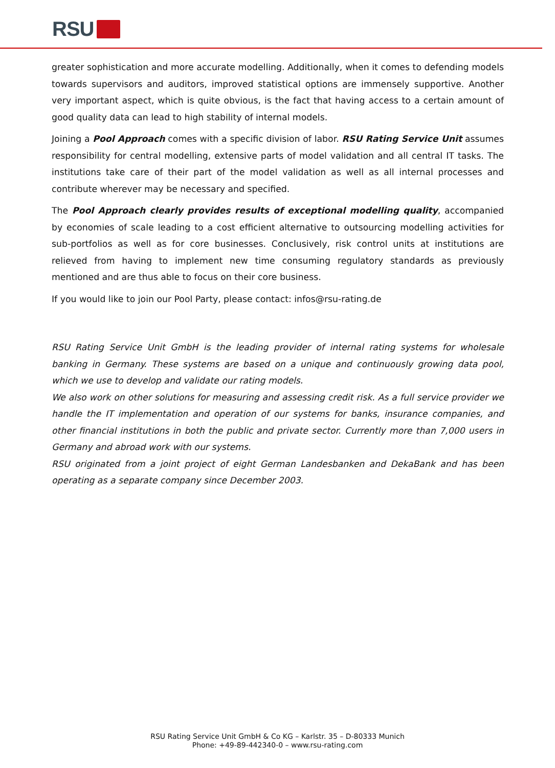RSU
greater sophistication and more accurate modelling. Additionally, when it comes to defending models towards supervisors and auditors, improved statistical options are immensely supportive. Another very important aspect, which is quite obvious, is the fact that having access to a certain amount of good quality data can lead to high stability of internal models.
Joining a Pool Approach comes with a specific division of labor. RSU Rating Service Unit assumes responsibility for central modelling, extensive parts of model validation and all central IT tasks. The institutions take care of their part of the model validation as well as all internal processes and contribute wherever may be necessary and specified.
The Pool Approach clearly provides results of exceptional modelling quality, accompanied by economies of scale leading to a cost efficient alternative to outsourcing modelling activities for sub-portfolios as well as for core businesses. Conclusively, risk control units at institutions are relieved from having to implement new time consuming regulatory standards as previously mentioned and are thus able to focus on their core business.
If you would like to join our Pool Party, please contact: infos@rsu-rating.de
RSU Rating Service Unit GmbH is the leading provider of internal rating systems for wholesale banking in Germany. These systems are based on a unique and continuously growing data pool, which we use to develop and validate our rating models.
We also work on other solutions for measuring and assessing credit risk. As a full service provider we handle the IT implementation and operation of our systems for banks, insurance companies, and other financial institutions in both the public and private sector. Currently more than 7,000 users in Germany and abroad work with our systems.
RSU originated from a joint project of eight German Landesbanken and DekaBank and has been operating as a separate company since December 2003.
RSU Rating Service Unit GmbH & Co KG – Karlstr. 35 – D-80333 Munich
Phone: +49-89-442340-0 – www.rsu-rating.com